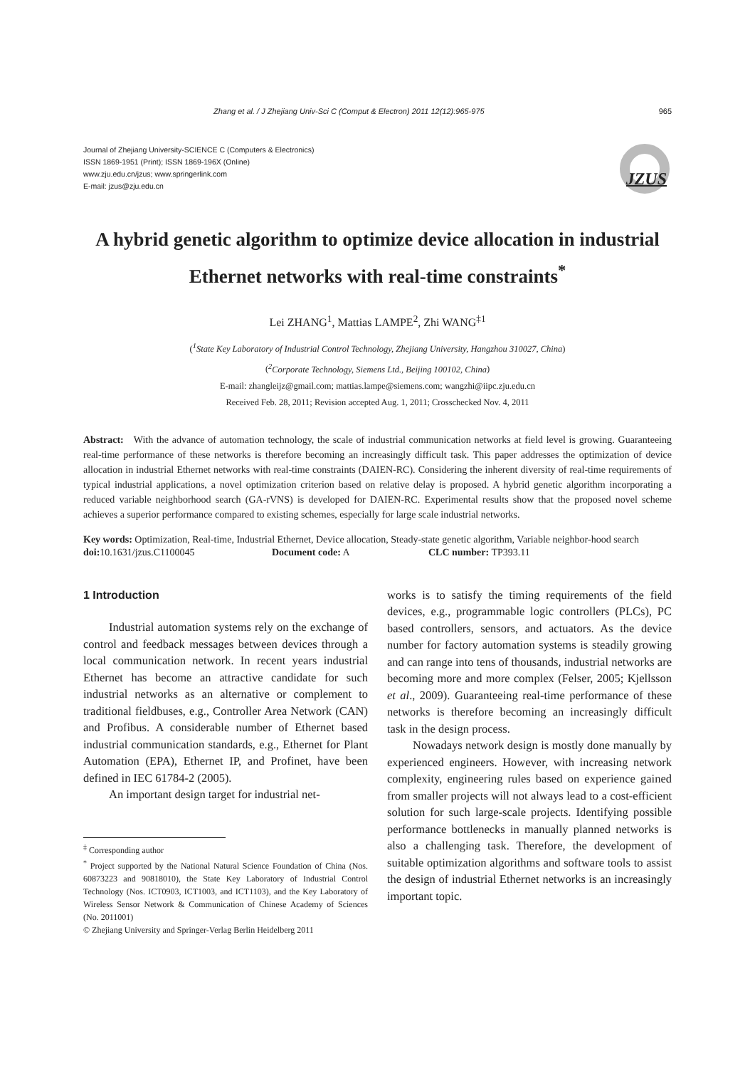Zhang et al. / J Zhejiang Univ-Sci C (Comput & Electron) 2011 12(12):965-975 965
Journal of Zhejiang University-SCIENCE C (Computers & Electronics)
ISSN 1869-1951 (Print); ISSN 1869-196X (Online)
www.zju.edu.cn/jzus; www.springerlink.com
E-mail: jzus@zju.edu.cn
JZUS
A hybrid genetic algorithm to optimize device allocation in industrial Ethernet networks with real-time constraints<sup>*</sup>
Lei ZHANG<sup>1</sup>, Mattias LAMPE<sup>2</sup>, Zhi WANG<sup>‡1</sup>
(<sup>1</sup>State Key Laboratory of Industrial Control Technology, Zhejiang University, Hangzhou 310027, China)
(<sup>2</sup>Corporate Technology, Siemens Ltd., Beijing 100102, China)
E-mail: zhangleijz@gmail.com; mattias.lampe@siemens.com; wangzhi@iipc.zju.edu.cn
Received Feb. 28, 2011; Revision accepted Aug. 1, 2011; Crosschecked Nov. 4, 2011
Abstract: With the advance of automation technology, the scale of industrial communication networks at field level is growing. Guaranteeing real-time performance of these networks is therefore becoming an increasingly difficult task. This paper addresses the optimization of device allocation in industrial Ethernet networks with real-time constraints (DAIEN-RC). Considering the inherent diversity of real-time requirements of typical industrial applications, a novel optimization criterion based on relative delay is proposed. A hybrid genetic algorithm incorporating a reduced variable neighborhood search (GA-rVNS) is developed for DAIEN-RC. Experimental results show that the proposed novel scheme achieves a superior performance compared to existing schemes, especially for large scale industrial networks.
Key words: Optimization, Real-time, Industrial Ethernet, Device allocation, Steady-state genetic algorithm, Variable neighbor-hood search
doi: 10.1631/jzus.C1100045 Document code: A CLC number: TP393.11
1 Introduction
Industrial automation systems rely on the exchange of control and feedback messages between devices through a local communication network. In recent years industrial Ethernet has become an attractive candidate for such industrial networks as an alternative or complement to traditional fieldbuses, e.g., Controller Area Network (CAN) and Profibus. A considerable number of Ethernet based industrial communication standards, e.g., Ethernet for Plant Automation (EPA), Ethernet IP, and Profinet, have been defined in IEC 61784-2 (2005).
An important design target for industrial net-
<sup>‡</sup> Corresponding author
<sup>*</sup> Project supported by the National Natural Science Foundation of China (Nos. 60873223 and 90818010), the State Key Laboratory of Industrial Control Technology (Nos. ICT0903, ICT1003, and ICT1103), and the Key Laboratory of Wireless Sensor Network & Communication of Chinese Academy of Sciences (No. 2011001)
© Zhejiang University and Springer-Verlag Berlin Heidelberg 2011
works is to satisfy the timing requirements of the field devices, e.g., programmable logic controllers (PLCs), PC based controllers, sensors, and actuators. As the device number for factory automation systems is steadily growing and can range into tens of thousands, industrial networks are becoming more and more complex (Felser, 2005; Kjellsson et al., 2009). Guaranteeing real-time performance of these networks is therefore becoming an increasingly difficult task in the design process.
Nowadays network design is mostly done manually by experienced engineers. However, with increasing network complexity, engineering rules based on experience gained from smaller projects will not always lead to a cost-efficient solution for such large-scale projects. Identifying possible performance bottlenecks in manually planned networks is also a challenging task. Therefore, the development of suitable optimization algorithms and software tools to assist the design of industrial Ethernet networks is an increasingly important topic.